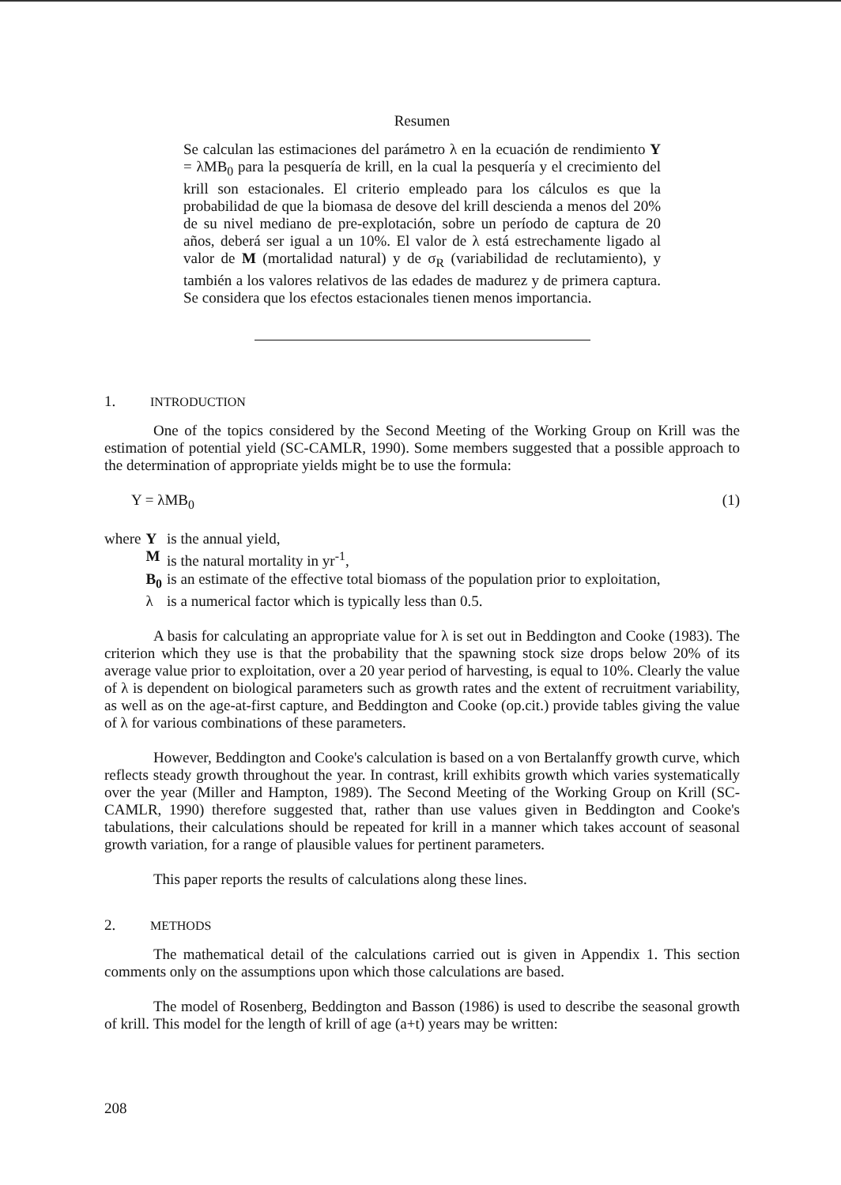Resumen
Se calculan las estimaciones del parámetro λ en la ecuación de rendimiento Y = λMB<sub>0</sub> para la pesquería de krill, en la cual la pesquería y el crecimiento del krill son estacionales. El criterio empleado para los cálculos es que la probabilidad de que la biomasa de desove del krill descienda a menos del 20% de su nivel mediano de pre-explotación, sobre un período de captura de 20 años, deberá ser igual a un 10%. El valor de λ está estrechamente ligado al valor de M (mortalidad natural) y de σ<sub>R</sub> (variabilidad de reclutamiento), y también a los valores relativos de las edades de madurez y de primera captura. Se considera que los efectos estacionales tienen menos importancia.
1. INTRODUCTION
One of the topics considered by the Second Meeting of the Working Group on Krill was the estimation of potential yield (SC-CAMLR, 1990). Some members suggested that a possible approach to the determination of appropriate yields might be to use the formula:
Y = λMB<sub>0</sub> (1)
| where | Y | is the annual yield, |
| | M | is the natural mortality in yr<sup>-1</sup>, |
| | B<sub>0</sub> | is an estimate of the effective total biomass of the population prior to exploitation, |
| | λ | is a numerical factor which is typically less than 0.5. |
A basis for calculating an appropriate value for λ is set out in Beddington and Cooke (1983). The criterion which they use is that the probability that the spawning stock size drops below 20% of its average value prior to exploitation, over a 20 year period of harvesting, is equal to 10%. Clearly the value of λ is dependent on biological parameters such as growth rates and the extent of recruitment variability, as well as on the age-at-first capture, and Beddington and Cooke (op.cit.) provide tables giving the value of λ for various combinations of these parameters.
However, Beddington and Cooke's calculation is based on a von Bertalanffy growth curve, which reflects steady growth throughout the year. In contrast, krill exhibits growth which varies systematically over the year (Miller and Hampton, 1989). The Second Meeting of the Working Group on Krill (SC-CAMLR, 1990) therefore suggested that, rather than use values given in Beddington and Cooke's tabulations, their calculations should be repeated for krill in a manner which takes account of seasonal growth variation, for a range of plausible values for pertinent parameters.
This paper reports the results of calculations along these lines.
2. METHODS
The mathematical detail of the calculations carried out is given in Appendix 1. This section comments only on the assumptions upon which those calculations are based.
The model of Rosenberg, Beddington and Basson (1986) is used to describe the seasonal growth of krill. This model for the length of krill of age (a+t) years may be written:
208